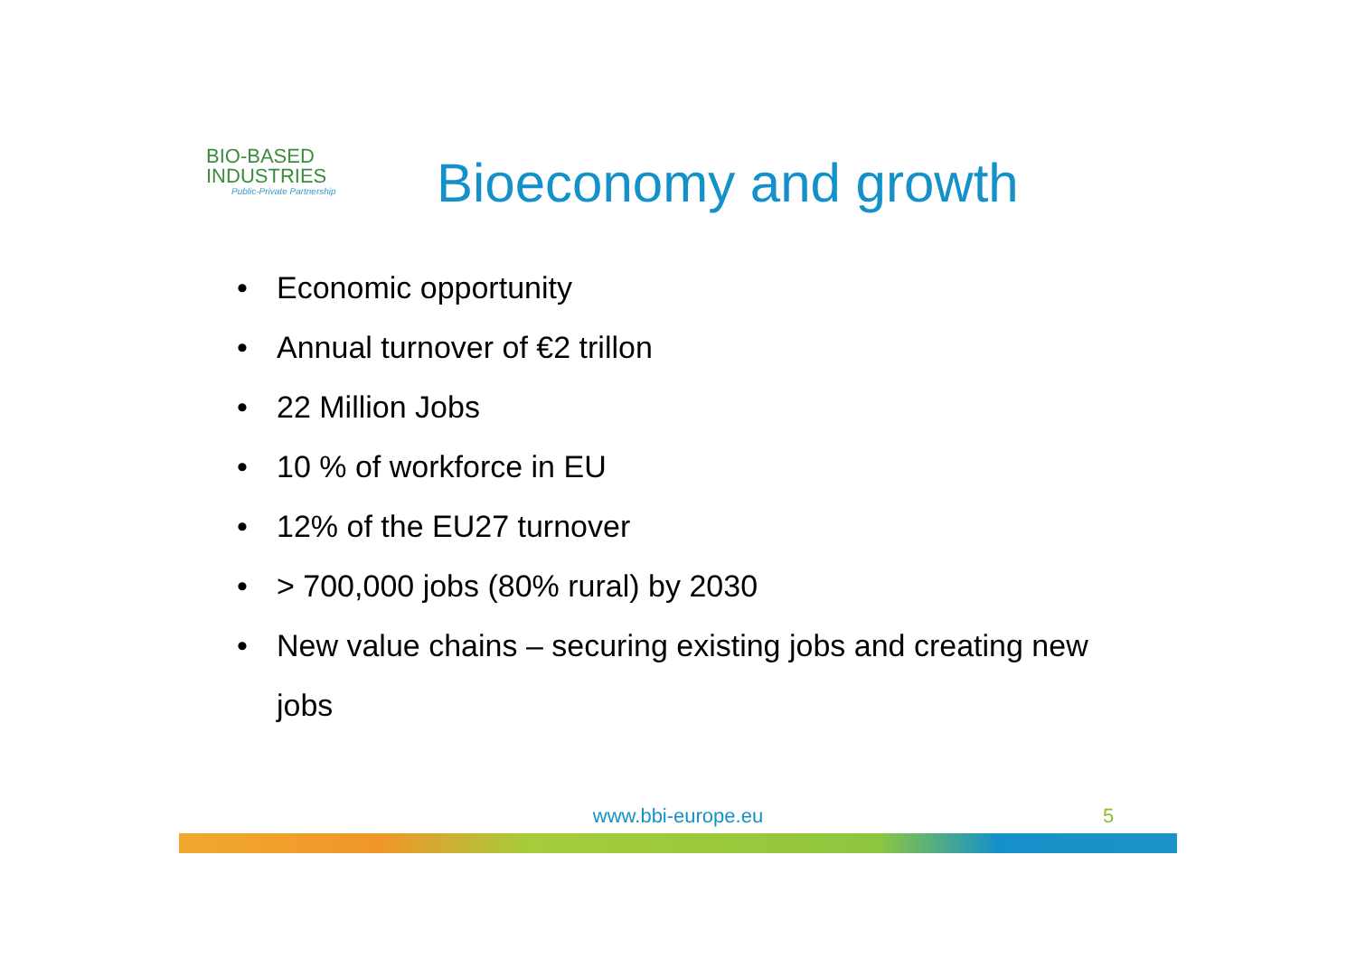BIO-BASED
INDUSTRIES
Public-Private Partnership
Bioeconomy and growth
• Economic opportunity
• Annual turnover of €2 trillon
• 22 Million Jobs
• 10 % of workforce in EU
• 12% of the EU27 turnover
• > 700,000 jobs (80% rural) by 2030
• New value chains – securing existing jobs and creating new jobs
www.bbi-europe.eu 5